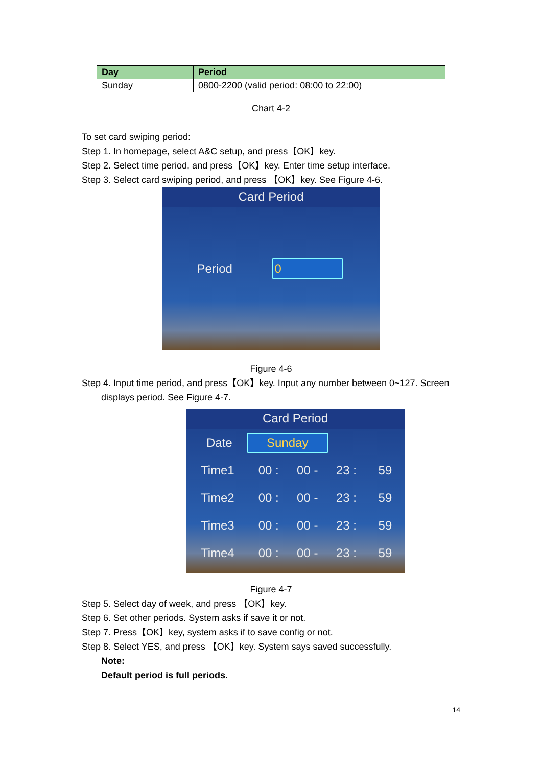| Day | Period |
| --- | --- |
| Sunday | 0800-2200 (valid period: 08:00 to 22:00) |
Chart 4-2
To set card swiping period:
Step 1. In homepage, select A&C setup, and press【OK】key.
Step 2. Select time period, and press【OK】key. Enter time setup interface.
Step 3. Select card swiping period, and press 【OK】key. See Figure 4-6.
Card Period
Period 0
Figure 4-6
Step 4. Input time period, and press【OK】key. Input any number between 0~127. Screen
displays period. See Figure 4-7.
Card Period
Date Sunday
Time1 00 : 00 - 23 : 59
Time2 00 : 00 - 23 : 59
Time3 00 : 00 - 23 : 59
Time4 00 : 00 - 23 : 59
Figure 4-7
Step 5. Select day of week, and press 【OK】key.
Step 6. Set other periods. System asks if save it or not.
Step 7. Press【OK】key, system asks if to save config or not.
Step 8. Select YES, and press 【OK】key. System says saved successfully.
Note:
Default period is full periods.
14